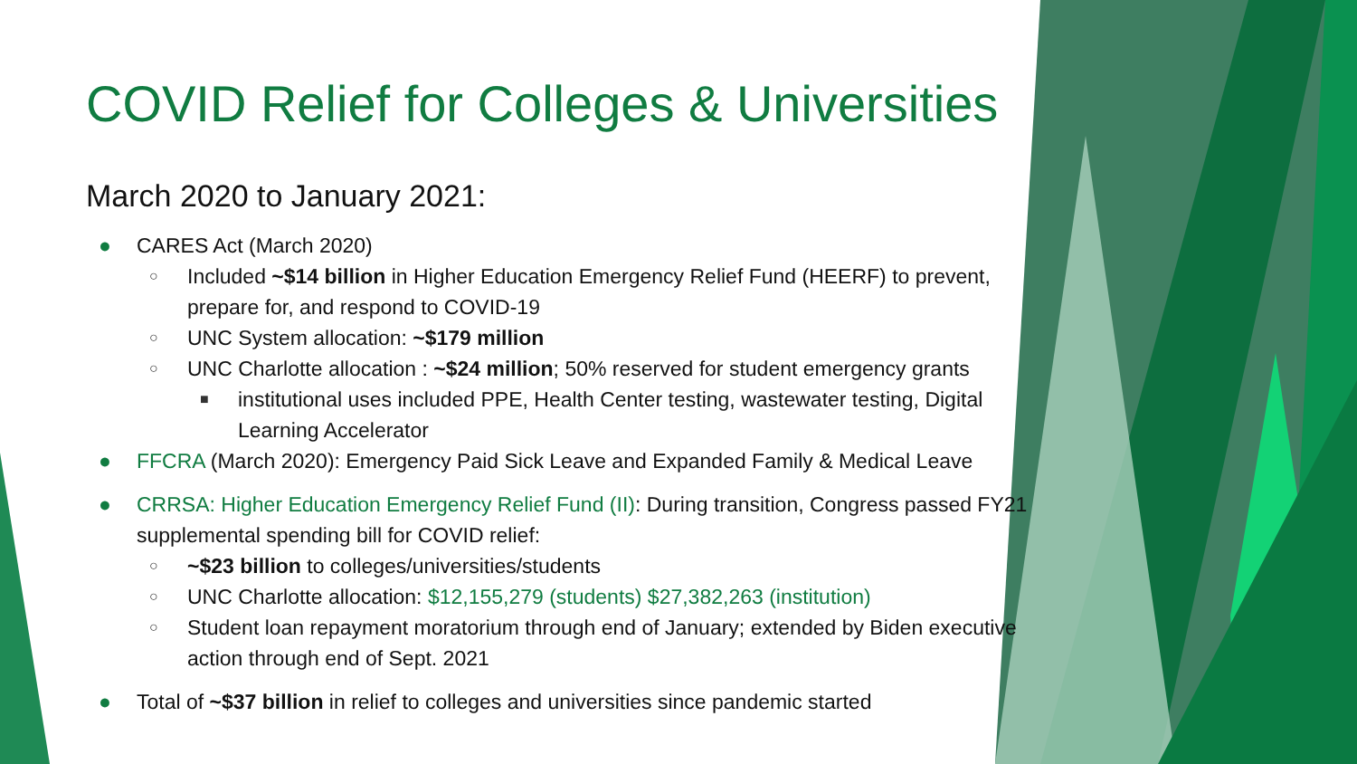COVID Relief for Colleges & Universities
March 2020 to January 2021:
● CARES Act (March 2020)
○ Included ~$14 billion in Higher Education Emergency Relief Fund (HEERF) to prevent, prepare for, and respond to COVID-19
○ UNC System allocation: ~$179 million
○ UNC Charlotte allocation : ~$24 million; 50% reserved for student emergency grants
■ institutional uses included PPE, Health Center testing, wastewater testing, Digital Learning Accelerator
● FFCRA (March 2020): Emergency Paid Sick Leave and Expanded Family & Medical Leave
● CRRSA: Higher Education Emergency Relief Fund (II): During transition, Congress passed FY21 supplemental spending bill for COVID relief:
○ ~$23 billion to colleges/universities/students
○ UNC Charlotte allocation: $12,155,279 (students) $27,382,263 (institution)
○ Student loan repayment moratorium through end of January; extended by Biden executive action through end of Sept. 2021
● Total of ~$37 billion in relief to colleges and universities since pandemic started